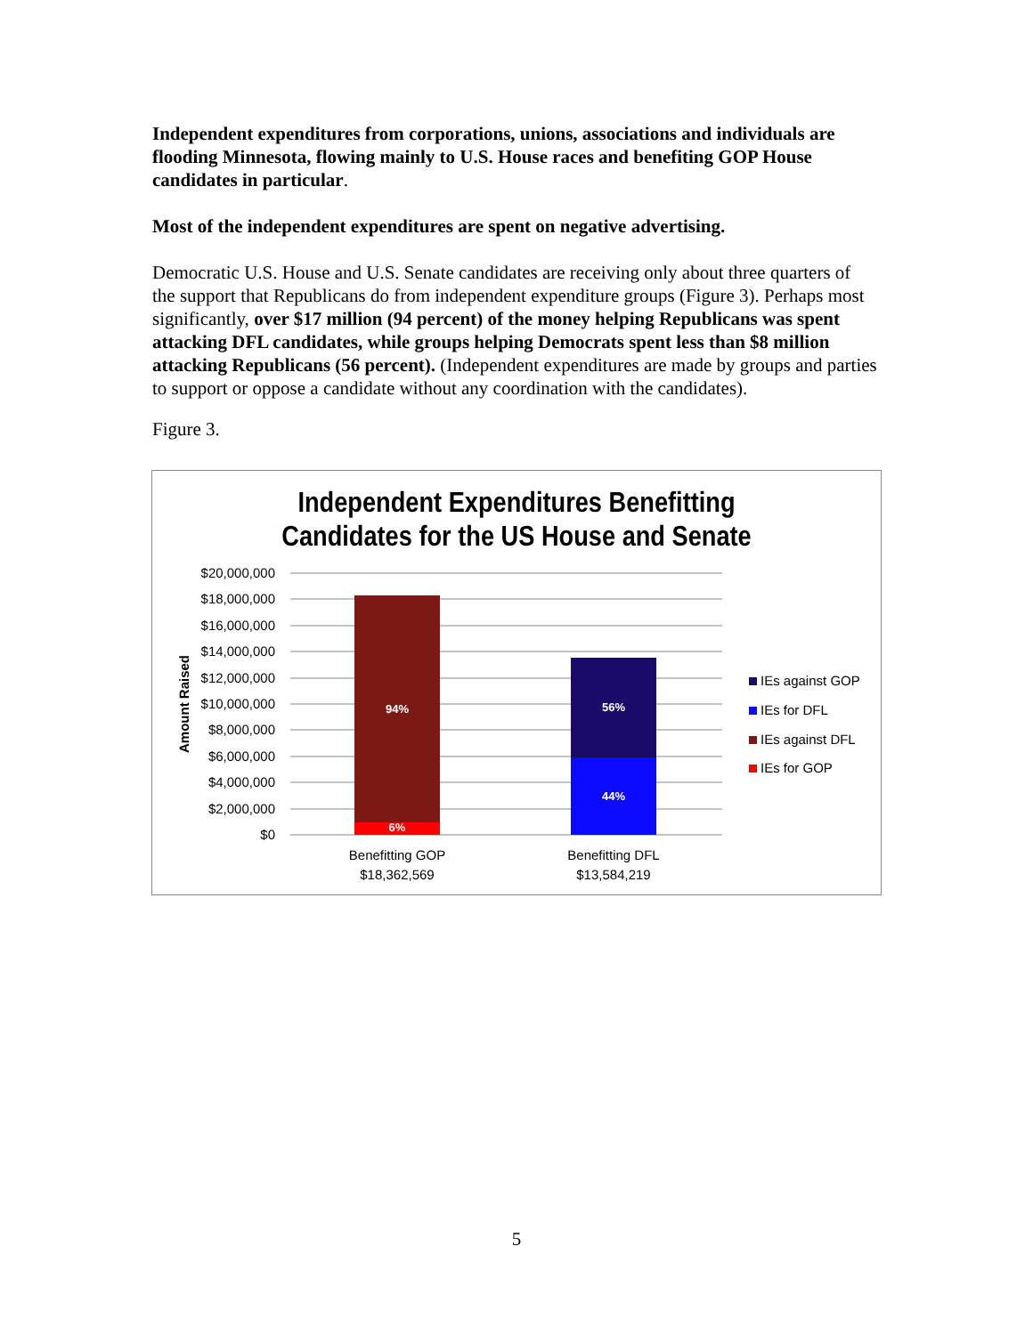Independent expenditures from corporations, unions, associations and individuals are flooding Minnesota, flowing mainly to U.S. House races and benefiting GOP House candidates in particular.
Most of the independent expenditures are spent on negative advertising.
Democratic U.S. House and U.S. Senate candidates are receiving only about three quarters of the support that Republicans do from independent expenditure groups (Figure 3). Perhaps most significantly, over $17 million (94 percent) of the money helping Republicans was spent attacking DFL candidates, while groups helping Democrats spent less than $8 million attacking Republicans (56 percent). (Independent expenditures are made by groups and parties to support or oppose a candidate without any coordination with the candidates).
Figure 3.
Independent Expenditures Benefitting
Candidates for the US House and Senate
$20,000,000
$18,000,000
$16,000,000
$14,000,000
$12,000,000
$10,000,000
$8,000,000
$6,000,000
$4,000,000
$2,000,000
$0
Amount Raised
94%
6%
56%
44%
Benefitting GOP
$18,362,569
Benefitting DFL
$13,584,219
IEs against GOP
IEs for DFL
IEs against DFL
IEs for GOP
5